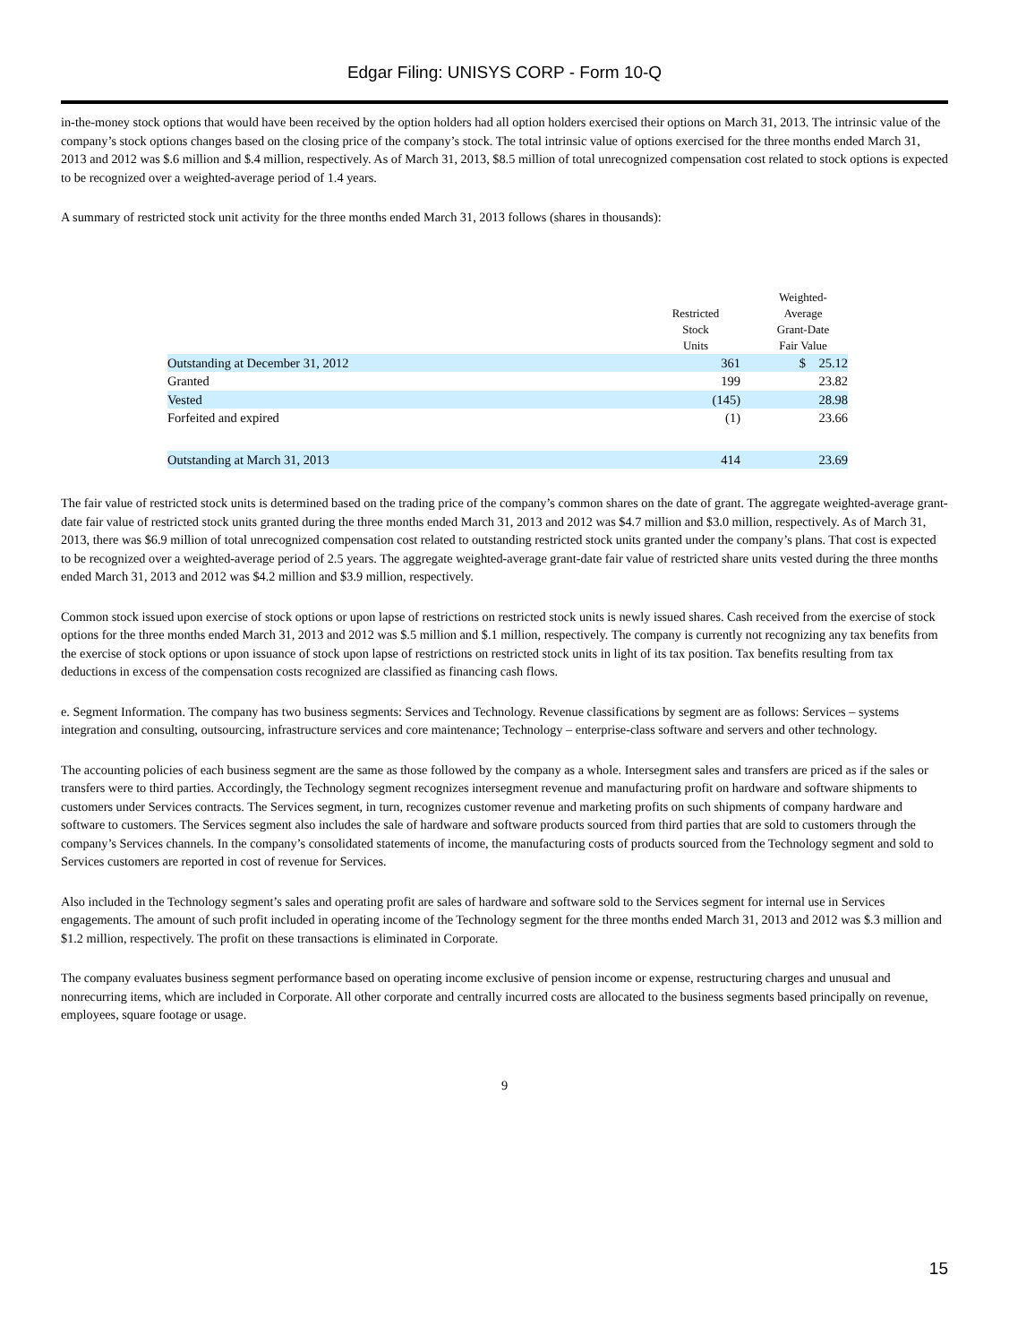Edgar Filing: UNISYS CORP - Form 10-Q
in-the-money stock options that would have been received by the option holders had all option holders exercised their options on March 31, 2013. The intrinsic value of the company’s stock options changes based on the closing price of the company’s stock. The total intrinsic value of options exercised for the three months ended March 31, 2013 and 2012 was $.6 million and $.4 million, respectively. As of March 31, 2013, $8.5 million of total unrecognized compensation cost related to stock options is expected to be recognized over a weighted-average period of 1.4 years.
A summary of restricted stock unit activity for the three months ended March 31, 2013 follows (shares in thousands):
| | Restricted Stock Units | | Weighted- Average Grant-Date Fair Value |
| --- | --- | --- | --- |
| Outstanding at December 31, 2012 | 361 | | $ 25.12 |
| Granted | 199 | | 23.82 |
| Vested | (145) | | 28.98 |
| Forfeited and expired | (1) | | 23.66 |
| Outstanding at March 31, 2013 | 414 | | 23.69 |
The fair value of restricted stock units is determined based on the trading price of the company’s common shares on the date of grant. The aggregate weighted-average grant-date fair value of restricted stock units granted during the three months ended March 31, 2013 and 2012 was $4.7 million and $3.0 million, respectively. As of March 31, 2013, there was $6.9 million of total unrecognized compensation cost related to outstanding restricted stock units granted under the company’s plans. That cost is expected to be recognized over a weighted-average period of 2.5 years. The aggregate weighted-average grant-date fair value of restricted share units vested during the three months ended March 31, 2013 and 2012 was $4.2 million and $3.9 million, respectively.
Common stock issued upon exercise of stock options or upon lapse of restrictions on restricted stock units is newly issued shares. Cash received from the exercise of stock options for the three months ended March 31, 2013 and 2012 was $.5 million and $.1 million, respectively. The company is currently not recognizing any tax benefits from the exercise of stock options or upon issuance of stock upon lapse of restrictions on restricted stock units in light of its tax position. Tax benefits resulting from tax deductions in excess of the compensation costs recognized are classified as financing cash flows.
e. Segment Information. The company has two business segments: Services and Technology. Revenue classifications by segment are as follows: Services – systems integration and consulting, outsourcing, infrastructure services and core maintenance; Technology – enterprise-class software and servers and other technology.
The accounting policies of each business segment are the same as those followed by the company as a whole. Intersegment sales and transfers are priced as if the sales or transfers were to third parties. Accordingly, the Technology segment recognizes intersegment revenue and manufacturing profit on hardware and software shipments to customers under Services contracts. The Services segment, in turn, recognizes customer revenue and marketing profits on such shipments of company hardware and software to customers. The Services segment also includes the sale of hardware and software products sourced from third parties that are sold to customers through the company’s Services channels. In the company’s consolidated statements of income, the manufacturing costs of products sourced from the Technology segment and sold to Services customers are reported in cost of revenue for Services.
Also included in the Technology segment’s sales and operating profit are sales of hardware and software sold to the Services segment for internal use in Services engagements. The amount of such profit included in operating income of the Technology segment for the three months ended March 31, 2013 and 2012 was $.3 million and $1.2 million, respectively. The profit on these transactions is eliminated in Corporate.
The company evaluates business segment performance based on operating income exclusive of pension income or expense, restructuring charges and unusual and nonrecurring items, which are included in Corporate. All other corporate and centrally incurred costs are allocated to the business segments based principally on revenue, employees, square footage or usage.
9
15